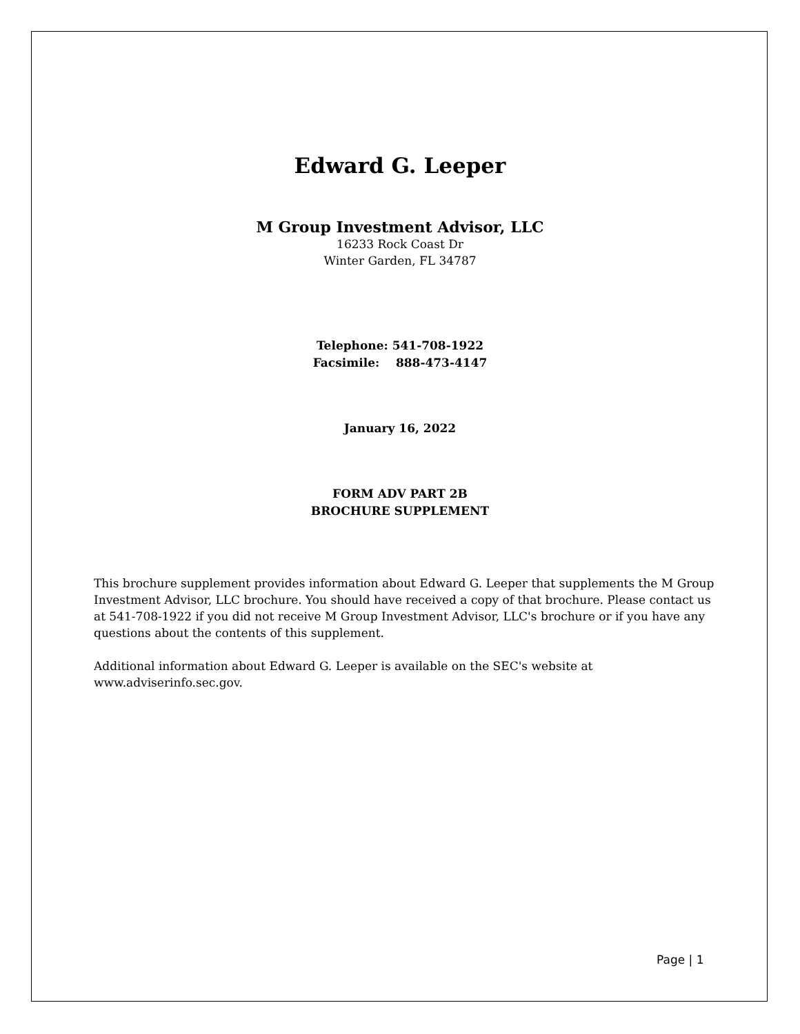Edward G. Leeper
M Group Investment Advisor, LLC
16233 Rock Coast Dr
Winter Garden, FL 34787
Telephone: 541-708-1922
Facsimile: 888-473-4147
January 16, 2022
FORM ADV PART 2B
BROCHURE SUPPLEMENT
This brochure supplement provides information about Edward G. Leeper that supplements the M Group Investment Advisor, LLC brochure. You should have received a copy of that brochure. Please contact us at 541-708-1922 if you did not receive M Group Investment Advisor, LLC's brochure or if you have any questions about the contents of this supplement.
Additional information about Edward G. Leeper is available on the SEC's website at www.adviserinfo.sec.gov.
Page | 1